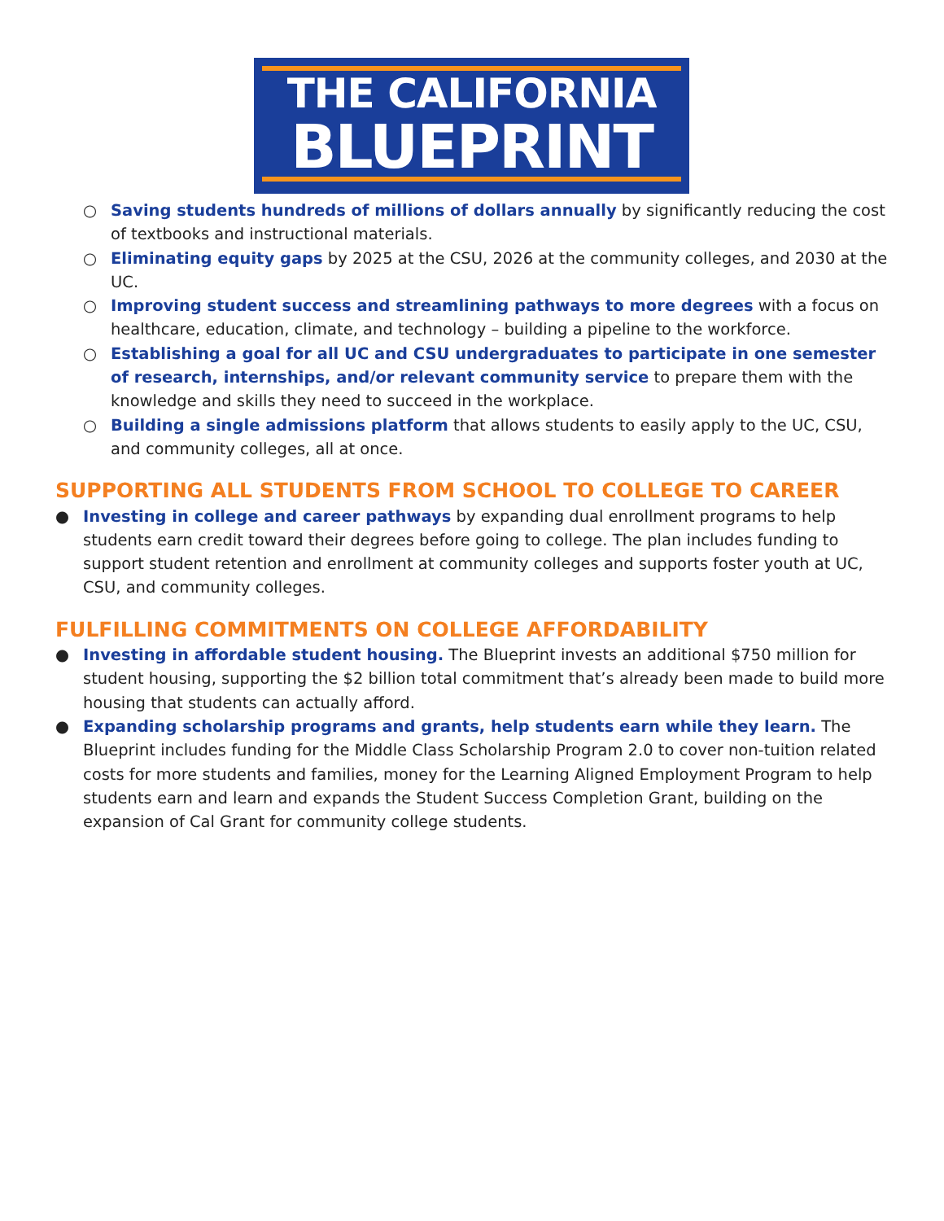THE CALIFORNIA
BLUEPRINT
○ Saving students hundreds of millions of dollars annually by significantly reducing the cost of textbooks and instructional materials.
○ Eliminating equity gaps by 2025 at the CSU, 2026 at the community colleges, and 2030 at the UC.
○ Improving student success and streamlining pathways to more degrees with a focus on healthcare, education, climate, and technology – building a pipeline to the workforce.
○ Establishing a goal for all UC and CSU undergraduates to participate in one semester of research, internships, and/or relevant community service to prepare them with the knowledge and skills they need to succeed in the workplace.
○ Building a single admissions platform that allows students to easily apply to the UC, CSU, and community colleges, all at once.
SUPPORTING ALL STUDENTS FROM SCHOOL TO COLLEGE TO CAREER
● Investing in college and career pathways by expanding dual enrollment programs to help students earn credit toward their degrees before going to college. The plan includes funding to support student retention and enrollment at community colleges and supports foster youth at UC, CSU, and community colleges.
FULFILLING COMMITMENTS ON COLLEGE AFFORDABILITY
● Investing in affordable student housing. The Blueprint invests an additional $750 million for student housing, supporting the $2 billion total commitment that’s already been made to build more housing that students can actually afford.
● Expanding scholarship programs and grants, help students earn while they learn. The Blueprint includes funding for the Middle Class Scholarship Program 2.0 to cover non-tuition related costs for more students and families, money for the Learning Aligned Employment Program to help students earn and learn and expands the Student Success Completion Grant, building on the expansion of Cal Grant for community college students.